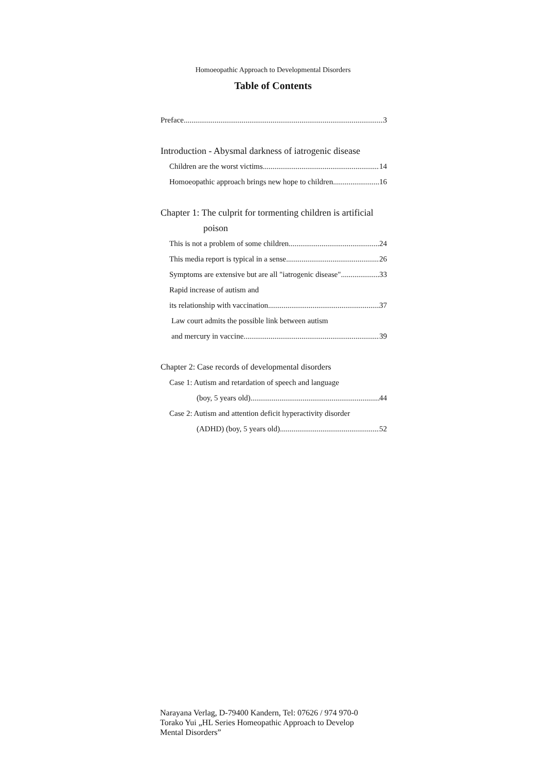Homoeopathic Approach to Developmental Disorders
Table of Contents
Preface 3
Introduction - Abysmal darkness of iatrogenic disease
Children are the worst victims 14
Homoeopathic approach brings new hope to children 16
Chapter 1: The culprit for tormenting children is artificial
poison
This is not a problem of some children 24
This media report is typical in a sense 26
Symptoms are extensive but are all "iatrogenic disease" 33
Rapid increase of autism and
its relationship with vaccination 37
Law court admits the possible link between autism
and mercury in vaccine 39
Chapter 2: Case records of developmental disorders
Case 1: Autism and retardation of speech and language
(boy, 5 years old) 44
Case 2: Autism and attention deficit hyperactivity disorder
(ADHD) (boy, 5 years old) 52
Narayana Verlag, D-79400 Kandern, Tel: 07626 / 974 970-0
Torako Yui „HL Series Homeopathic Approach to Develop
Mental Disorders”